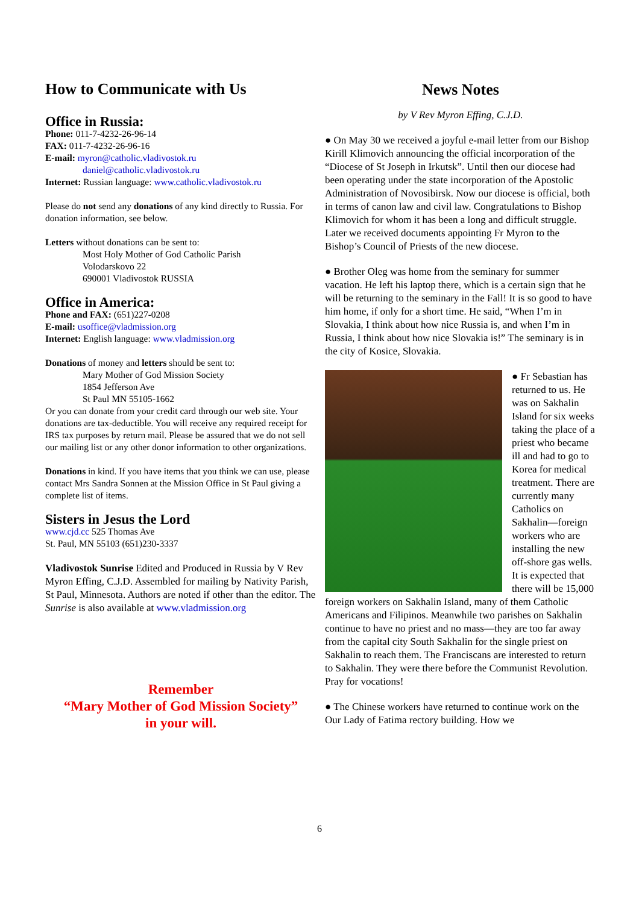How to Communicate with Us
Office in Russia:
Phone: 011-7-4232-26-96-14
FAX: 011-7-4232-26-96-16
E-mail: myron@catholic.vladivostok.ru
daniel@catholic.vladivostok.ru
Internet: Russian language: www.catholic.vladivostok.ru
Please do not send any donations of any kind directly to Russia. For donation information, see below.
Letters without donations can be sent to:
Most Holy Mother of God Catholic Parish
Volodarskovo 22
690001 Vladivostok RUSSIA
Office in America:
Phone and FAX: (651)227-0208
E-mail: usoffice@vladmission.org
Internet: English language: www.vladmission.org
Donations of money and letters should be sent to:
Mary Mother of God Mission Society
1854 Jefferson Ave
St Paul MN 55105-1662
Or you can donate from your credit card through our web site. Your donations are tax-deductible. You will receive any required receipt for IRS tax purposes by return mail. Please be assured that we do not sell our mailing list or any other donor information to other organizations.
Donations in kind. If you have items that you think we can use, please contact Mrs Sandra Sonnen at the Mission Office in St Paul giving a complete list of items.
Sisters in Jesus the Lord
www.cjd.cc 525 Thomas Ave
St. Paul, MN 55103 (651)230-3337
Vladivostok Sunrise Edited and Produced in Russia by V Rev Myron Effing, C.J.D. Assembled for mailing by Nativity Parish, St Paul, Minnesota. Authors are noted if other than the editor. The Sunrise is also available at www.vladmission.org
Remember
“Mary Mother of God Mission Society”
in your will.
News Notes
by V Rev Myron Effing, C.J.D.
● On May 30 we received a joyful e-mail letter from our Bishop Kirill Klimovich announcing the official incorporation of the “Diocese of St Joseph in Irkutsk”. Until then our diocese had been operating under the state incorporation of the Apostolic Administration of Novosibirsk. Now our diocese is official, both in terms of canon law and civil law. Congratulations to Bishop Klimovich for whom it has been a long and difficult struggle. Later we received documents appointing Fr Myron to the Bishop’s Council of Priests of the new diocese.
● Brother Oleg was home from the seminary for summer vacation. He left his laptop there, which is a certain sign that he will be returning to the seminary in the Fall! It is so good to have him home, if only for a short time. He said, “When I’m in Slovakia, I think about how nice Russia is, and when I’m in Russia, I think about how nice Slovakia is!” The seminary is in the city of Kosice, Slovakia.
● Fr Sebastian has returned to us. He was on Sakhalin Island for six weeks taking the place of a priest who became ill and had to go to Korea for medical treatment. There are currently many Catholics on Sakhalin—foreign workers who are installing the new off-shore gas wells. It is expected that there will be 15,000 foreign workers on Sakhalin Island, many of them Catholic Americans and Filipinos. Meanwhile two parishes on Sakhalin continue to have no priest and no mass—they are too far away from the capital city South Sakhalin for the single priest on Sakhalin to reach them. The Franciscans are interested to return to Sakhalin. They were there before the Communist Revolution. Pray for vocations!
● The Chinese workers have returned to continue work on the Our Lady of Fatima rectory building. How we
6